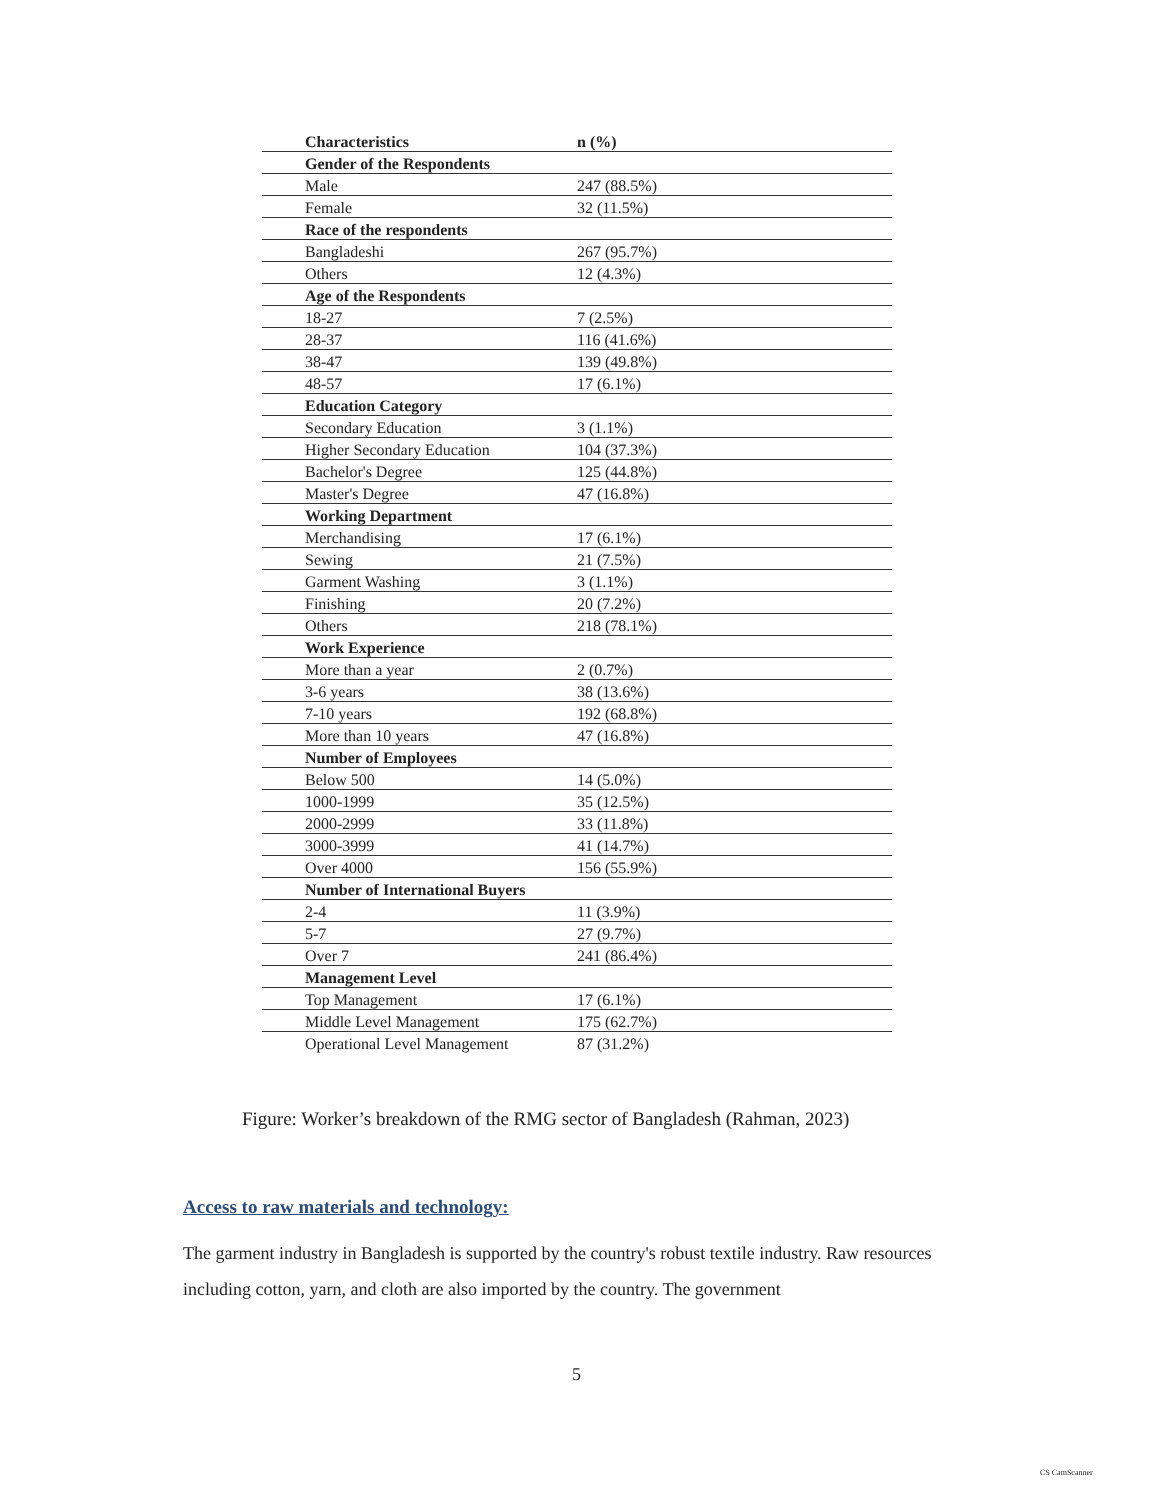| Characteristics | n (%) |
| --- | --- |
| Gender of the Respondents | |
| Male | 247 (88.5%) |
| Female | 32 (11.5%) |
| Race of the respondents | |
| Bangladeshi | 267 (95.7%) |
| Others | 12 (4.3%) |
| Age of the Respondents | |
| 18-27 | 7 (2.5%) |
| 28-37 | 116 (41.6%) |
| 38-47 | 139 (49.8%) |
| 48-57 | 17 (6.1%) |
| Education Category | |
| Secondary Education | 3 (1.1%) |
| Higher Secondary Education | 104 (37.3%) |
| Bachelor's Degree | 125 (44.8%) |
| Master's Degree | 47 (16.8%) |
| Working Department | |
| Merchandising | 17 (6.1%) |
| Sewing | 21 (7.5%) |
| Garment Washing | 3 (1.1%) |
| Finishing | 20 (7.2%) |
| Others | 218 (78.1%) |
| Work Experience | |
| More than a year | 2 (0.7%) |
| 3-6 years | 38 (13.6%) |
| 7-10 years | 192 (68.8%) |
| More than 10 years | 47 (16.8%) |
| Number of Employees | |
| Below 500 | 14 (5.0%) |
| 1000-1999 | 35 (12.5%) |
| 2000-2999 | 33 (11.8%) |
| 3000-3999 | 41 (14.7%) |
| Over 4000 | 156 (55.9%) |
| Number of International Buyers | |
| 2-4 | 11 (3.9%) |
| 5-7 | 27 (9.7%) |
| Over 7 | 241 (86.4%) |
| Management Level | |
| Top Management | 17 (6.1%) |
| Middle Level Management | 175 (62.7%) |
| Operational Level Management | 87 (31.2%) |
Figure: Worker’s breakdown of the RMG sector of Bangladesh (Rahman, 2023)
Access to raw materials and technology:
The garment industry in Bangladesh is supported by the country's robust textile industry. Raw resources including cotton, yarn, and cloth are also imported by the country. The government
5
CS CamScanner